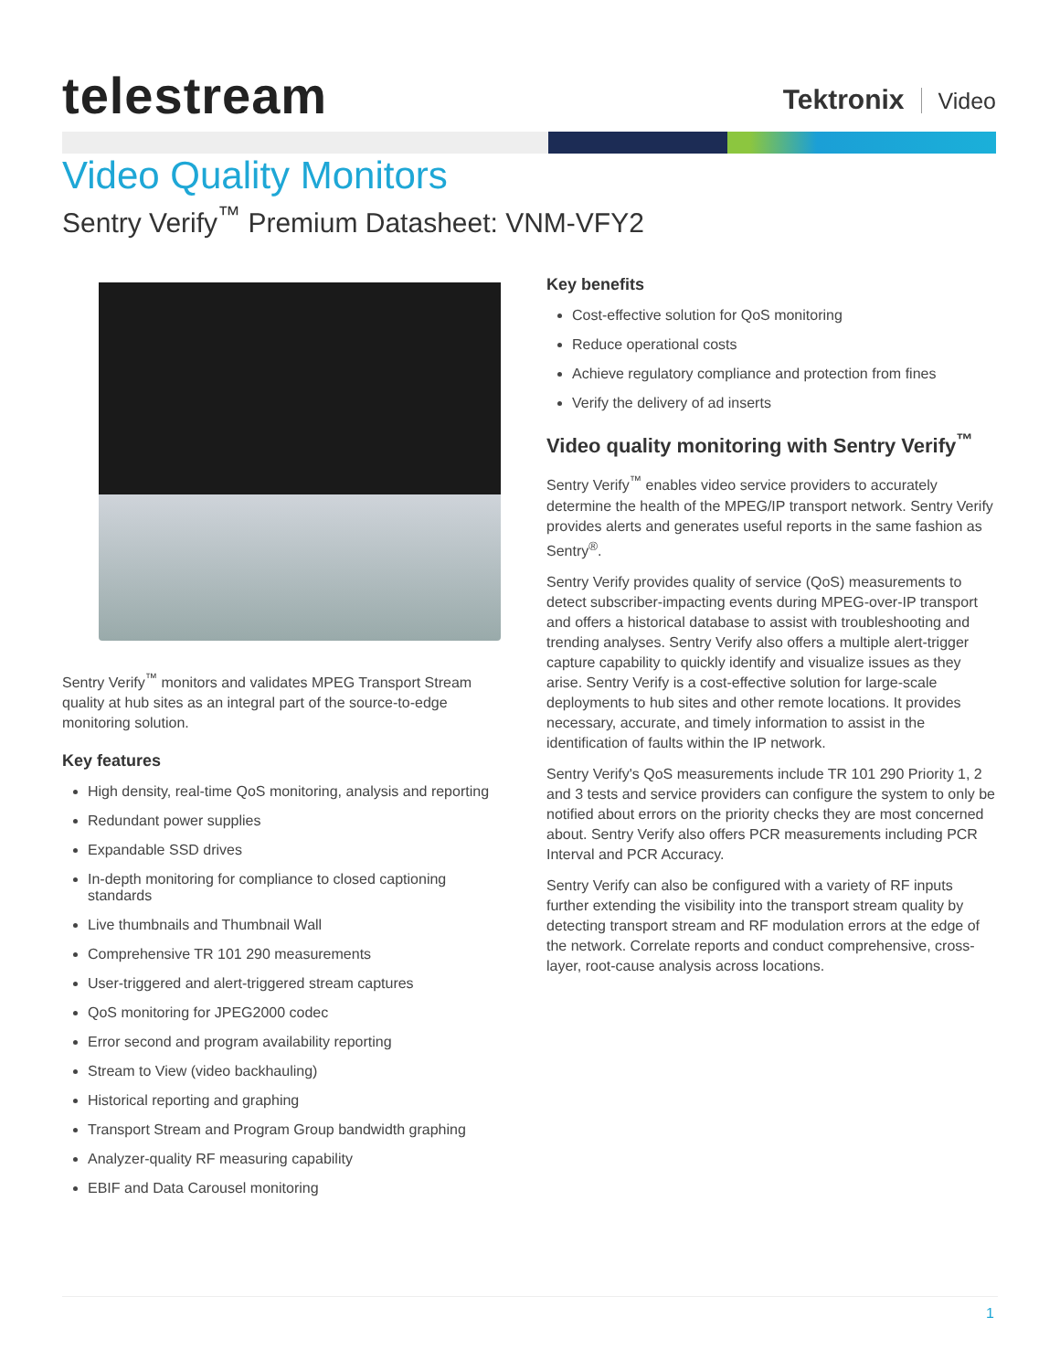telestream Tektronix Video
Video Quality Monitors
Sentry Verify<sup>™</sup> Premium Datasheet: VNM-VFY2
Sentry Verify<sup>™</sup> monitors and validates MPEG Transport Stream quality at hub sites as an integral part of the source-to-edge monitoring solution.
Key features
High density, real-time QoS monitoring, analysis and reporting
Redundant power supplies
Expandable SSD drives
In-depth monitoring for compliance to closed captioning standards
Live thumbnails and Thumbnail Wall
Comprehensive TR 101 290 measurements
User-triggered and alert-triggered stream captures
QoS monitoring for JPEG2000 codec
Error second and program availability reporting
Stream to View (video backhauling)
Historical reporting and graphing
Transport Stream and Program Group bandwidth graphing
Analyzer-quality RF measuring capability
EBIF and Data Carousel monitoring
Key benefits
Cost-effective solution for QoS monitoring
Reduce operational costs
Achieve regulatory compliance and protection from fines
Verify the delivery of ad inserts
Video quality monitoring with Sentry Verify<sup>™</sup>
Sentry Verify<sup>™</sup> enables video service providers to accurately determine the health of the MPEG/IP transport network. Sentry Verify provides alerts and generates useful reports in the same fashion as Sentry<sup>®</sup>.
Sentry Verify provides quality of service (QoS) measurements to detect subscriber-impacting events during MPEG-over-IP transport and offers a historical database to assist with troubleshooting and trending analyses. Sentry Verify also offers a multiple alert-trigger capture capability to quickly identify and visualize issues as they arise. Sentry Verify is a cost-effective solution for large-scale deployments to hub sites and other remote locations. It provides necessary, accurate, and timely information to assist in the identification of faults within the IP network.
Sentry Verify's QoS measurements include TR 101 290 Priority 1, 2 and 3 tests and service providers can configure the system to only be notified about errors on the priority checks they are most concerned about. Sentry Verify also offers PCR measurements including PCR Interval and PCR Accuracy.
Sentry Verify can also be configured with a variety of RF inputs further extending the visibility into the transport stream quality by detecting transport stream and RF modulation errors at the edge of the network. Correlate reports and conduct comprehensive, cross-layer, root-cause analysis across locations.
1